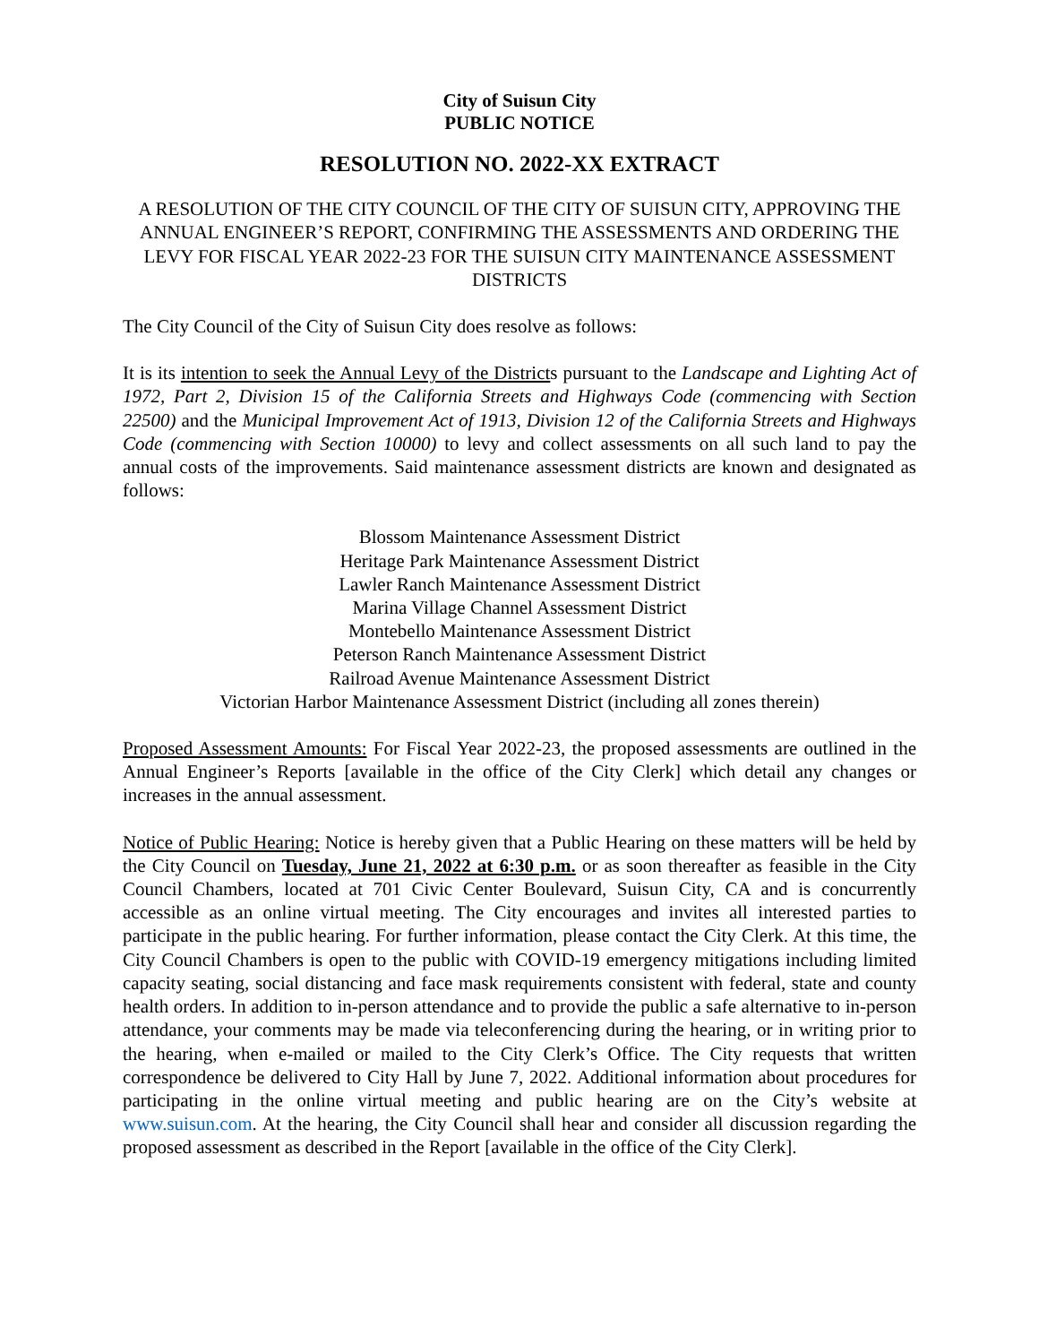City of Suisun City
PUBLIC NOTICE
RESOLUTION NO. 2022-XX EXTRACT
A RESOLUTION OF THE CITY COUNCIL OF THE CITY OF SUISUN CITY, APPROVING THE ANNUAL ENGINEER’S REPORT, CONFIRMING THE ASSESSMENTS AND ORDERING THE LEVY FOR FISCAL YEAR 2022-23 FOR THE SUISUN CITY MAINTENANCE ASSESSMENT DISTRICTS
The City Council of the City of Suisun City does resolve as follows:
It is its intention to seek the Annual Levy of the Districts pursuant to the Landscape and Lighting Act of 1972, Part 2, Division 15 of the California Streets and Highways Code (commencing with Section 22500) and the Municipal Improvement Act of 1913, Division 12 of the California Streets and Highways Code (commencing with Section 10000) to levy and collect assessments on all such land to pay the annual costs of the improvements. Said maintenance assessment districts are known and designated as follows:
Blossom Maintenance Assessment District
Heritage Park Maintenance Assessment District
Lawler Ranch Maintenance Assessment District
Marina Village Channel Assessment District
Montebello Maintenance Assessment District
Peterson Ranch Maintenance Assessment District
Railroad Avenue Maintenance Assessment District
Victorian Harbor Maintenance Assessment District (including all zones therein)
Proposed Assessment Amounts: For Fiscal Year 2022-23, the proposed assessments are outlined in the Annual Engineer’s Reports [available in the office of the City Clerk] which detail any changes or increases in the annual assessment.
Notice of Public Hearing: Notice is hereby given that a Public Hearing on these matters will be held by the City Council on Tuesday, June 21, 2022 at 6:30 p.m. or as soon thereafter as feasible in the City Council Chambers, located at 701 Civic Center Boulevard, Suisun City, CA and is concurrently accessible as an online virtual meeting. The City encourages and invites all interested parties to participate in the public hearing. For further information, please contact the City Clerk. At this time, the City Council Chambers is open to the public with COVID-19 emergency mitigations including limited capacity seating, social distancing and face mask requirements consistent with federal, state and county health orders. In addition to in-person attendance and to provide the public a safe alternative to in-person attendance, your comments may be made via teleconferencing during the hearing, or in writing prior to the hearing, when e-mailed or mailed to the City Clerk’s Office. The City requests that written correspondence be delivered to City Hall by June 7, 2022. Additional information about procedures for participating in the online virtual meeting and public hearing are on the City’s website at www.suisun.com. At the hearing, the City Council shall hear and consider all discussion regarding the proposed assessment as described in the Report [available in the office of the City Clerk].